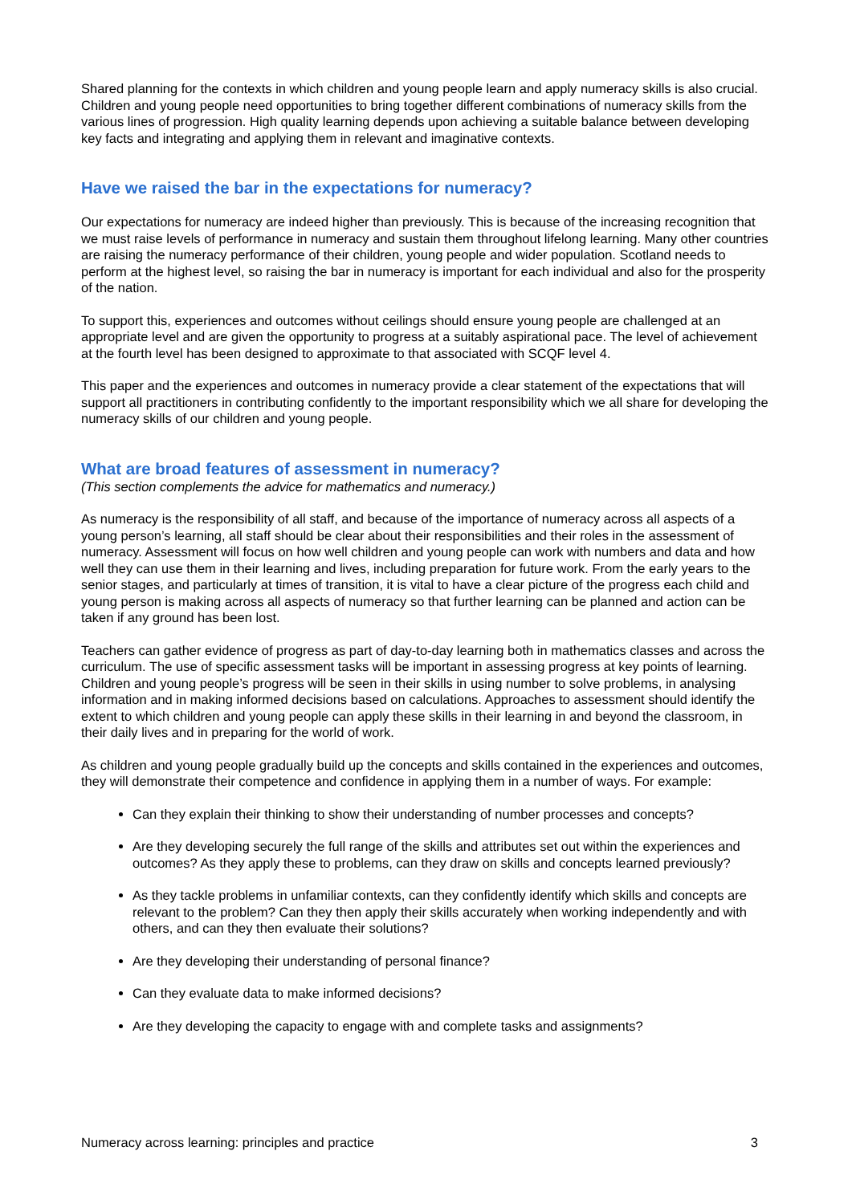Shared planning for the contexts in which children and young people learn and apply numeracy skills is also crucial. Children and young people need opportunities to bring together different combinations of numeracy skills from the various lines of progression. High quality learning depends upon achieving a suitable balance between developing key facts and integrating and applying them in relevant and imaginative contexts.
Have we raised the bar in the expectations for numeracy?
Our expectations for numeracy are indeed higher than previously. This is because of the increasing recognition that we must raise levels of performance in numeracy and sustain them throughout lifelong learning. Many other countries are raising the numeracy performance of their children, young people and wider population. Scotland needs to perform at the highest level, so raising the bar in numeracy is important for each individual and also for the prosperity of the nation.
To support this, experiences and outcomes without ceilings should ensure young people are challenged at an appropriate level and are given the opportunity to progress at a suitably aspirational pace. The level of achievement at the fourth level has been designed to approximate to that associated with SCQF level 4.
This paper and the experiences and outcomes in numeracy provide a clear statement of the expectations that will support all practitioners in contributing confidently to the important responsibility which we all share for developing the numeracy skills of our children and young people.
What are broad features of assessment in numeracy?
(This section complements the advice for mathematics and numeracy.)
As numeracy is the responsibility of all staff, and because of the importance of numeracy across all aspects of a young person’s learning, all staff should be clear about their responsibilities and their roles in the assessment of numeracy. Assessment will focus on how well children and young people can work with numbers and data and how well they can use them in their learning and lives, including preparation for future work. From the early years to the senior stages, and particularly at times of transition, it is vital to have a clear picture of the progress each child and young person is making across all aspects of numeracy so that further learning can be planned and action can be taken if any ground has been lost.
Teachers can gather evidence of progress as part of day-to-day learning both in mathematics classes and across the curriculum. The use of specific assessment tasks will be important in assessing progress at key points of learning. Children and young people’s progress will be seen in their skills in using number to solve problems, in analysing information and in making informed decisions based on calculations. Approaches to assessment should identify the extent to which children and young people can apply these skills in their learning in and beyond the classroom, in their daily lives and in preparing for the world of work.
As children and young people gradually build up the concepts and skills contained in the experiences and outcomes, they will demonstrate their competence and confidence in applying them in a number of ways. For example:
Can they explain their thinking to show their understanding of number processes and concepts?
Are they developing securely the full range of the skills and attributes set out within the experiences and outcomes? As they apply these to problems, can they draw on skills and concepts learned previously?
As they tackle problems in unfamiliar contexts, can they confidently identify which skills and concepts are relevant to the problem? Can they then apply their skills accurately when working independently and with others, and can they then evaluate their solutions?
Are they developing their understanding of personal finance?
Can they evaluate data to make informed decisions?
Are they developing the capacity to engage with and complete tasks and assignments?
Numeracy across learning: principles and practice 3